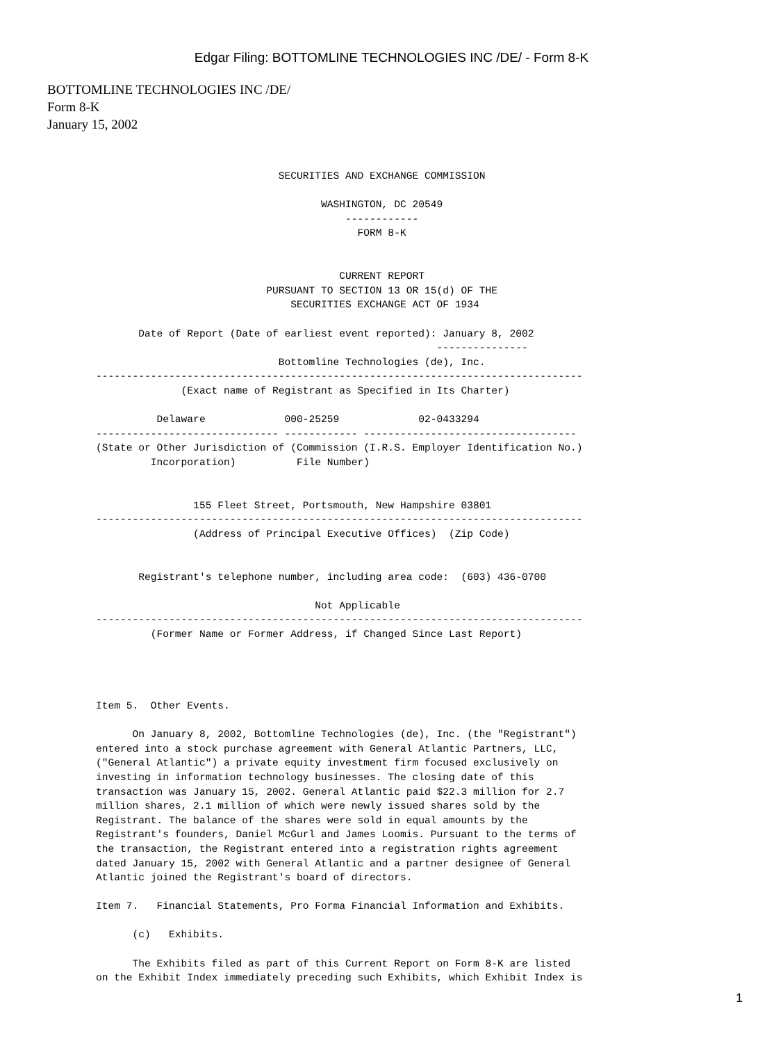Edgar Filing: BOTTOMLINE TECHNOLOGIES INC /DE/ - Form 8-K
BOTTOMLINE TECHNOLOGIES INC /DE/
Form 8-K
January 15, 2002
                              SECURITIES AND EXCHANGE COMMISSION

                                     WASHINGTON, DC 20549
                                         ------------
                                           FORM 8-K


                                        CURRENT REPORT
                            PURSUANT TO SECTION 13 OR 15(d) OF THE
                                SECURITIES EXCHANGE ACT OF 1934

       Date of Report (Date of earliest event reported): January 8, 2002
                                                        ---------------
                              Bottomline Technologies (de), Inc.
--------------------------------------------------------------------------------
              (Exact name of Registrant as Specified in Its Charter)

          Delaware             000-25259             02-0433294
------------------------------ ------------ -----------------------------------
(State or Other Jurisdiction of (Commission (I.R.S. Employer Identification No.)
         Incorporation)          File Number)


                155 Fleet Street, Portsmouth, New Hampshire 03801
--------------------------------------------------------------------------------
                (Address of Principal Executive Offices)  (Zip Code)


       Registrant's telephone number, including area code:  (603) 436-0700

                                    Not Applicable
--------------------------------------------------------------------------------
         (Former Name or Former Address, if Changed Since Last Report)




Item 5.  Other Events.

      On January 8, 2002, Bottomline Technologies (de), Inc. (the "Registrant")
entered into a stock purchase agreement with General Atlantic Partners, LLC,
("General Atlantic") a private equity investment firm focused exclusively on
investing in information technology businesses. The closing date of this
transaction was January 15, 2002. General Atlantic paid $22.3 million for 2.7
million shares, 2.1 million of which were newly issued shares sold by the
Registrant. The balance of the shares were sold in equal amounts by the
Registrant's founders, Daniel McGurl and James Loomis. Pursuant to the terms of
the transaction, the Registrant entered into a registration rights agreement
dated January 15, 2002 with General Atlantic and a partner designee of General
Atlantic joined the Registrant's board of directors.

Item 7.   Financial Statements, Pro Forma Financial Information and Exhibits.

      (c)   Exhibits.

      The Exhibits filed as part of this Current Report on Form 8-K are listed
on the Exhibit Index immediately preceding such Exhibits, which Exhibit Index is
1